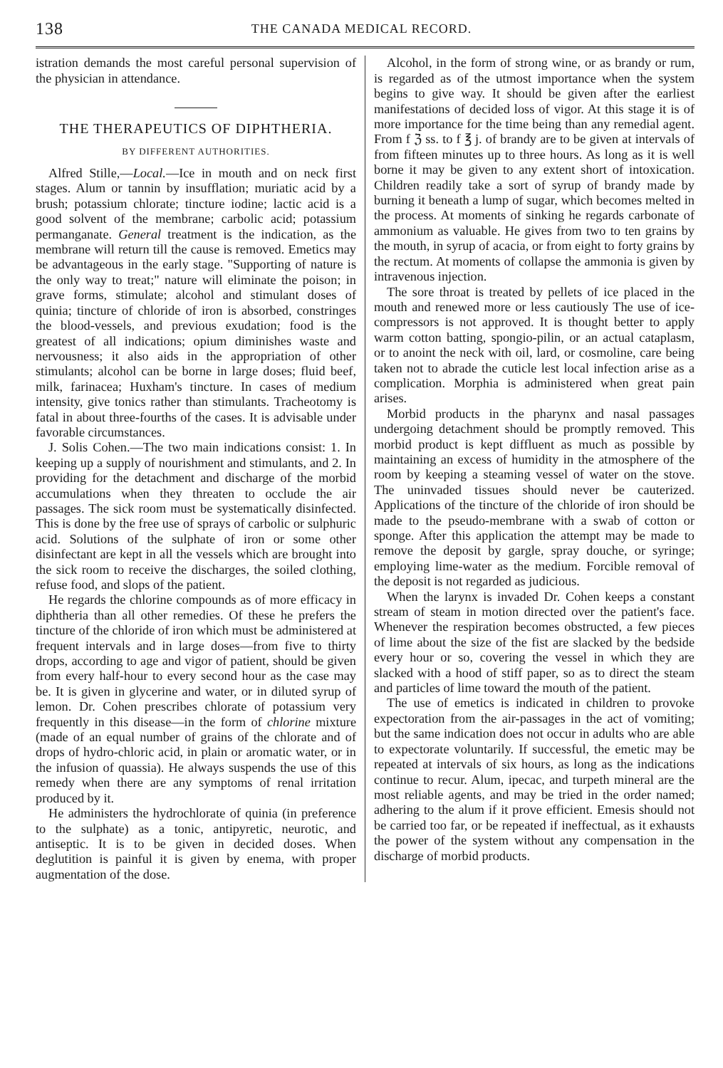138 THE CANADA MEDICAL RECORD.
istration demands the most careful personal supervision of the physician in attendance.
THE THERAPEUTICS OF DIPHTHERIA.
BY DIFFERENT AUTHORITIES.
Alfred Stille,—Local.—Ice in mouth and on neck first stages. Alum or tannin by insufflation; muriatic acid by a brush; potassium chlorate; tincture iodine; lactic acid is a good solvent of the membrane; carbolic acid; potassium permanganate. General treatment is the indication, as the membrane will return till the cause is removed. Emetics may be advantageous in the early stage. "Supporting of nature is the only way to treat;" nature will eliminate the poison; in grave forms, stimulate; alcohol and stimulant doses of quinia; tincture of chloride of iron is absorbed, constringes the blood-vessels, and previous exudation; food is the greatest of all indications; opium diminishes waste and nervousness; it also aids in the appropriation of other stimulants; alcohol can be borne in large doses; fluid beef, milk, farinacea; Huxham's tincture. In cases of medium intensity, give tonics rather than stimulants. Tracheotomy is fatal in about three-fourths of the cases. It is advisable under favorable circumstances.
J. Solis Cohen.—The two main indications consist: 1. In keeping up a supply of nourishment and stimulants, and 2. In providing for the detachment and discharge of the morbid accumulations when they threaten to occlude the air passages. The sick room must be systematically disinfected. This is done by the free use of sprays of carbolic or sulphuric acid. Solutions of the sulphate of iron or some other disinfectant are kept in all the vessels which are brought into the sick room to receive the discharges, the soiled clothing, refuse food, and slops of the patient.
He regards the chlorine compounds as of more efficacy in diphtheria than all other remedies. Of these he prefers the tincture of the chloride of iron which must be administered at frequent intervals and in large doses—from five to thirty drops, according to age and vigor of patient, should be given from every half-hour to every second hour as the case may be. It is given in glycerine and water, or in diluted syrup of lemon. Dr. Cohen prescribes chlorate of potassium very frequently in this disease—in the form of chlorine mixture (made of an equal number of grains of the chlorate and of drops of hydro-chloric acid, in plain or aromatic water, or in the infusion of quassia). He always suspends the use of this remedy when there are any symptoms of renal irritation produced by it.
He administers the hydrochlorate of quinia (in preference to the sulphate) as a tonic, antipyretic, neurotic, and antiseptic. It is to be given in decided doses. When deglutition is painful it is given by enema, with proper augmentation of the dose.
Alcohol, in the form of strong wine, or as brandy or rum, is regarded as of the utmost importance when the system begins to give way. It should be given after the earliest manifestations of decided loss of vigor. At this stage it is of more importance for the time being than any remedial agent. From f ℨ ss. to f ℥ j. of brandy are to be given at intervals of from fifteen minutes up to three hours. As long as it is well borne it may be given to any extent short of intoxication. Children readily take a sort of syrup of brandy made by burning it beneath a lump of sugar, which becomes melted in the process. At moments of sinking he regards carbonate of ammonium as valuable. He gives from two to ten grains by the mouth, in syrup of acacia, or from eight to forty grains by the rectum. At moments of collapse the ammonia is given by intravenous injection.
The sore throat is treated by pellets of ice placed in the mouth and renewed more or less cautiously The use of ice-compressors is not approved. It is thought better to apply warm cotton batting, spongio-pilin, or an actual cataplasm, or to anoint the neck with oil, lard, or cosmoline, care being taken not to abrade the cuticle lest local infection arise as a complication. Morphia is administered when great pain arises.
Morbid products in the pharynx and nasal passages undergoing detachment should be promptly removed. This morbid product is kept diffluent as much as possible by maintaining an excess of humidity in the atmosphere of the room by keeping a steaming vessel of water on the stove. The uninvaded tissues should never be cauterized. Applications of the tincture of the chloride of iron should be made to the pseudo-membrane with a swab of cotton or sponge. After this application the attempt may be made to remove the deposit by gargle, spray douche, or syringe; employing lime-water as the medium. Forcible removal of the deposit is not regarded as judicious.
When the larynx is invaded Dr. Cohen keeps a constant stream of steam in motion directed over the patient's face. Whenever the respiration becomes obstructed, a few pieces of lime about the size of the fist are slacked by the bedside every hour or so, covering the vessel in which they are slacked with a hood of stiff paper, so as to direct the steam and particles of lime toward the mouth of the patient.
The use of emetics is indicated in children to provoke expectoration from the air-passages in the act of vomiting; but the same indication does not occur in adults who are able to expectorate voluntarily. If successful, the emetic may be repeated at intervals of six hours, as long as the indications continue to recur. Alum, ipecac, and turpeth mineral are the most reliable agents, and may be tried in the order named; adhering to the alum if it prove efficient. Emesis should not be carried too far, or be repeated if ineffectual, as it exhausts the power of the system without any compensation in the discharge of morbid products.